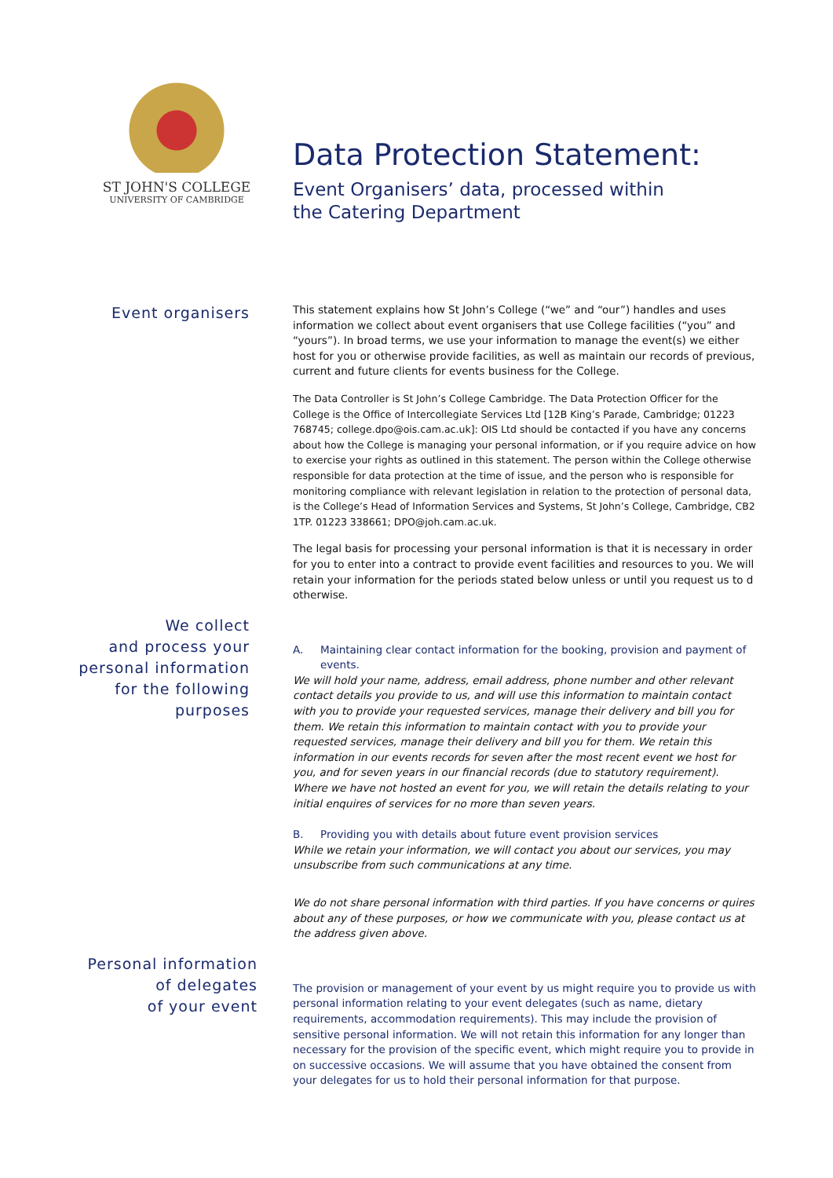ST JOHN'S COLLEGE
UNIVERSITY OF CAMBRIDGE
Data Protection Statement:
Event Organisers’ data, processed within
the Catering Department
Event organisers
This statement explains how St John’s College (“we” and “our”) handles and uses information we collect about event organisers that use College facilities (“you” and “yours”). In broad terms, we use your information to manage the event(s) we either host for you or otherwise provide facilities, as well as maintain our records of previous, current and future clients for events business for the College.
The Data Controller is St John’s College Cambridge. The Data Protection Officer for the College is the Office of Intercollegiate Services Ltd [12B King’s Parade, Cambridge; 01223 768745; college.dpo@ois.cam.ac.uk]: OIS Ltd should be contacted if you have any concerns about how the College is managing your personal information, or if you require advice on how to exercise your rights as outlined in this statement. The person within the College otherwise responsible for data protection at the time of issue, and the person who is responsible for monitoring compliance with relevant legislation in relation to the protection of personal data, is the College’s Head of Information Services and Systems, St John’s College, Cambridge, CB2 1TP. 01223 338661; DPO@joh.cam.ac.uk.
The legal basis for processing your personal information is that it is necessary in order for you to enter into a contract to provide event facilities and resources to you. We will retain your information for the periods stated below unless or until you request us to d otherwise.
We collect
and process your
personal information
for the following
purposes
A. Maintaining clear contact information for the booking, provision and payment of events.
We will hold your name, address, email address, phone number and other relevant contact details you provide to us, and will use this information to maintain contact with you to provide your requested services, manage their delivery and bill you for them. We retain this information to maintain contact with you to provide your requested services, manage their delivery and bill you for them. We retain this information in our events records for seven after the most recent event we host for you, and for seven years in our financial records (due to statutory requirement). Where we have not hosted an event for you, we will retain the details relating to your initial enquires of services for no more than seven years.
B. Providing you with details about future event provision services
While we retain your information, we will contact you about our services, you may unsubscribe from such communications at any time.
We do not share personal information with third parties. If you have concerns or quires about any of these purposes, or how we communicate with you, please contact us at the address given above.
Personal information
of delegates
of your event
The provision or management of your event by us might require you to provide us with personal information relating to your event delegates (such as name, dietary requirements, accommodation requirements). This may include the provision of sensitive personal information. We will not retain this information for any longer than necessary for the provision of the specific event, which might require you to provide in on successive occasions. We will assume that you have obtained the consent from your delegates for us to hold their personal information for that purpose.